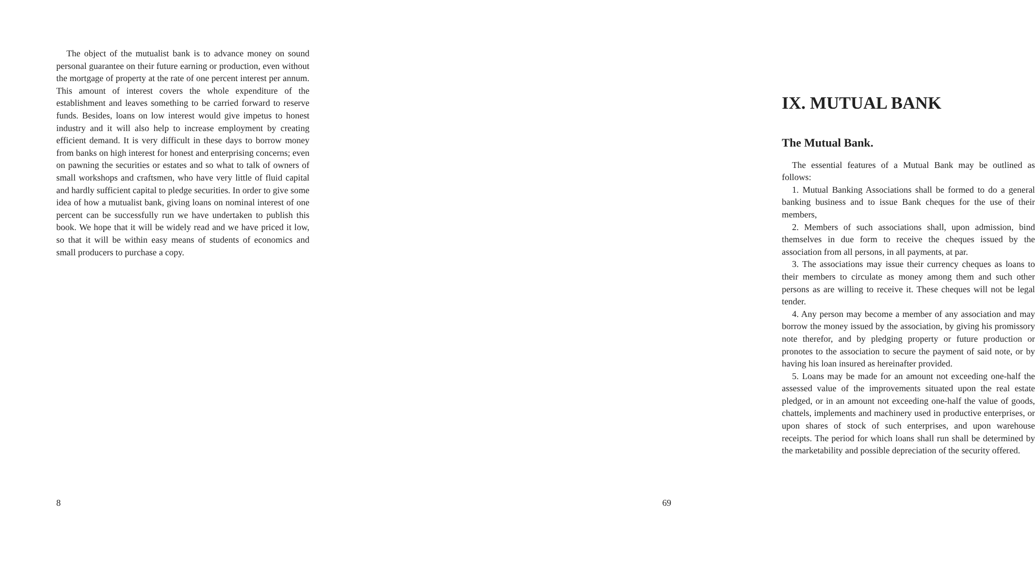The object of the mutualist bank is to advance money on sound personal guarantee on their future earning or production, even without the mortgage of property at the rate of one percent interest per annum. This amount of interest covers the whole expenditure of the establishment and leaves something to be carried forward to reserve funds. Besides, loans on low interest would give impetus to honest industry and it will also help to increase employment by creating efficient demand. It is very difficult in these days to borrow money from banks on high interest for honest and enterprising concerns; even on pawning the securities or estates and so what to talk of owners of small workshops and craftsmen, who have very little of fluid capital and hardly sufficient capital to pledge securities. In order to give some idea of how a mutualist bank, giving loans on nominal interest of one percent can be successfully run we have undertaken to publish this book. We hope that it will be widely read and we have priced it low, so that it will be within easy means of students of economics and small producers to purchase a copy.
8
IX. MUTUAL BANK
The Mutual Bank.
The essential features of a Mutual Bank may be outlined as follows:
1. Mutual Banking Associations shall be formed to do a general banking business and to issue Bank cheques for the use of their members,
2. Members of such associations shall, upon admission, bind themselves in due form to receive the cheques issued by the association from all persons, in all payments, at par.
3. The associations may issue their currency cheques as loans to their members to circulate as money among them and such other persons as are willing to receive it. These cheques will not be legal tender.
4. Any person may become a member of any association and may borrow the money issued by the association, by giving his promissory note therefor, and by pledging property or future production or pronotes to the association to secure the payment of said note, or by having his loan insured as hereinafter provided.
5. Loans may be made for an amount not exceeding one-half the assessed value of the improvements situated upon the real estate pledged, or in an amount not exceeding one-half the value of goods, chattels, implements and machinery used in productive enterprises, or upon shares of stock of such enterprises, and upon warehouse receipts. The period for which loans shall run shall be determined by the marketability and possible depreciation of the security offered.
69